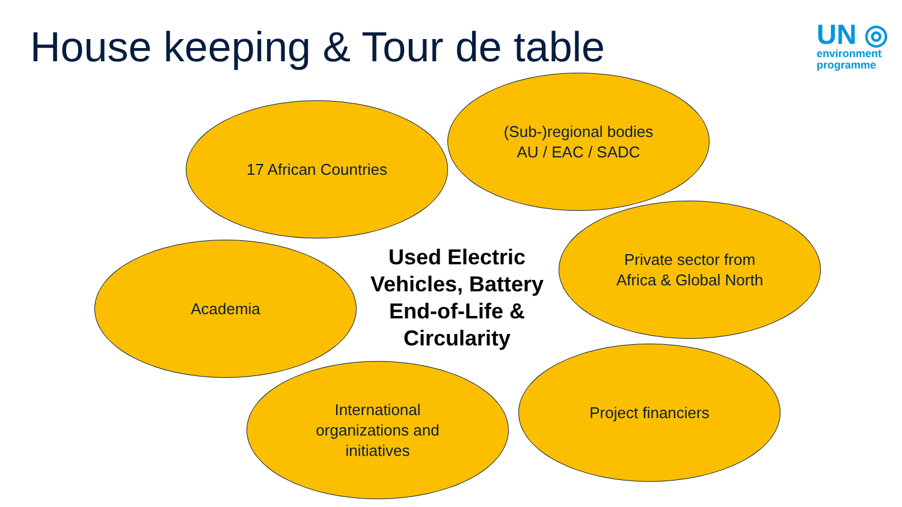House keeping & Tour de table
UN ◎
environment
programme
17 African Countries
(Sub-)regional bodies
AU / EAC / SADC
Academia
Used Electric Vehicles, Battery End-of-Life & Circularity
Private sector from
Africa & Global North
International
organizations and
initiatives
Project financiers